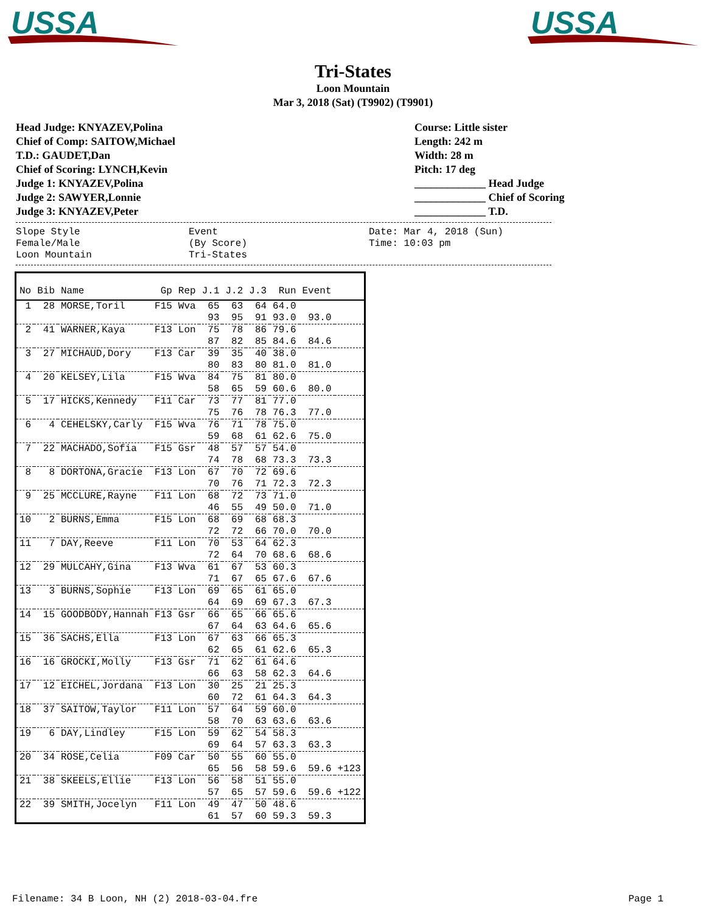USSA
USSA
Tri-States
Loon Mountain
Mar 3, 2018 (Sat) (T9902) (T9901)
Head Judge: KNYAZEV,Polina
Chief of Comp: SAITOW,Michael
T.D.: GAUDET,Dan
Chief of Scoring: LYNCH,Kevin
Judge 1: KNYAZEV,Polina
Judge 2: SAWYER,Lonnie
Judge 3: KNYAZEV,Peter
Course: Little sister
Length: 242 m
Width: 28 m
Pitch: 17 deg
_____________ Head Judge
_____________ Chief of Scoring
_____________ T.D.
Slope Style
Female/Male
Loon Mountain
Event
(By Score)
Tri-States
Date: Mar 4, 2018 (Sun)
Time: 10:03 pm
| No | Bib | Name | Gp | Rep | J.1 | J.2 | J.3 | Run | Event | |
| --- | --- | --- | --- | --- | --- | --- | --- | --- | --- | --- |
| 1 | 28 | MORSE,Toril | F15 | Wva | 65 | 63 | 64 | 64.0 | | |
| | | | | | 93 | 95 | 91 | 93.0 | 93.0 | |
| 2 | 41 | WARNER,Kaya | F13 | Lon | 75 | 78 | 86 | 79.6 | | |
| | | | | | 87 | 82 | 85 | 84.6 | 84.6 | |
| 3 | 27 | MICHAUD,Dory | F13 | Car | 39 | 35 | 40 | 38.0 | | |
| | | | | | 80 | 83 | 80 | 81.0 | 81.0 | |
| 4 | 20 | KELSEY,Lila | F15 | Wva | 84 | 75 | 81 | 80.0 | | |
| | | | | | 58 | 65 | 59 | 60.6 | 80.0 | |
| 5 | 17 | HICKS,Kennedy | F11 | Car | 73 | 77 | 81 | 77.0 | | |
| | | | | | 75 | 76 | 78 | 76.3 | 77.0 | |
| 6 | 4 | CEHELSKY,Carly | F15 | Wva | 76 | 71 | 78 | 75.0 | | |
| | | | | | 59 | 68 | 61 | 62.6 | 75.0 | |
| 7 | 22 | MACHADO,Sofia | F15 | Gsr | 48 | 57 | 57 | 54.0 | | |
| | | | | | 74 | 78 | 68 | 73.3 | 73.3 | |
| 8 | 8 | DORTONA,Gracie | F13 | Lon | 67 | 70 | 72 | 69.6 | | |
| | | | | | 70 | 76 | 71 | 72.3 | 72.3 | |
| 9 | 25 | MCCLURE,Rayne | F11 | Lon | 68 | 72 | 73 | 71.0 | | |
| | | | | | 46 | 55 | 49 | 50.0 | 71.0 | |
| 10 | 2 | BURNS,Emma | F15 | Lon | 68 | 69 | 68 | 68.3 | | |
| | | | | | 72 | 72 | 66 | 70.0 | 70.0 | |
| 11 | 7 | DAY,Reeve | F11 | Lon | 70 | 53 | 64 | 62.3 | | |
| | | | | | 72 | 64 | 70 | 68.6 | 68.6 | |
| 12 | 29 | MULCAHY,Gina | F13 | Wva | 61 | 67 | 53 | 60.3 | | |
| | | | | | 71 | 67 | 65 | 67.6 | 67.6 | |
| 13 | 3 | BURNS,Sophie | F13 | Lon | 69 | 65 | 61 | 65.0 | | |
| | | | | | 64 | 69 | 69 | 67.3 | 67.3 | |
| 14 | 15 | GOODBODY,Hannah | F13 | Gsr | 66 | 65 | 66 | 65.6 | | |
| | | | | | 67 | 64 | 63 | 64.6 | 65.6 | |
| 15 | 36 | SACHS,Ella | F13 | Lon | 67 | 63 | 66 | 65.3 | | |
| | | | | | 62 | 65 | 61 | 62.6 | 65.3 | |
| 16 | 16 | GROCKI,Molly | F13 | Gsr | 71 | 62 | 61 | 64.6 | | |
| | | | | | 66 | 63 | 58 | 62.3 | 64.6 | |
| 17 | 12 | EICHEL,Jordana | F13 | Lon | 30 | 25 | 21 | 25.3 | | |
| | | | | | 60 | 72 | 61 | 64.3 | 64.3 | |
| 18 | 37 | SAITOW,Taylor | F11 | Lon | 57 | 64 | 59 | 60.0 | | |
| | | | | | 58 | 70 | 63 | 63.6 | 63.6 | |
| 19 | 6 | DAY,Lindley | F15 | Lon | 59 | 62 | 54 | 58.3 | | |
| | | | | | 69 | 64 | 57 | 63.3 | 63.3 | |
| 20 | 34 | ROSE,Celia | F09 | Car | 50 | 55 | 60 | 55.0 | | |
| | | | | | 65 | 56 | 58 | 59.6 | 59.6 | +123 |
| 21 | 38 | SKEELS,Ellie | F13 | Lon | 56 | 58 | 51 | 55.0 | | |
| | | | | | 57 | 65 | 57 | 59.6 | 59.6 | +122 |
| 22 | 39 | SMITH,Jocelyn | F11 | Lon | 49 | 47 | 50 | 48.6 | | |
| | | | | | 61 | 57 | 60 | 59.3 | 59.3 | |
Filename: 34 B Loon, NH (2) 2018-03-04.fre Page 1